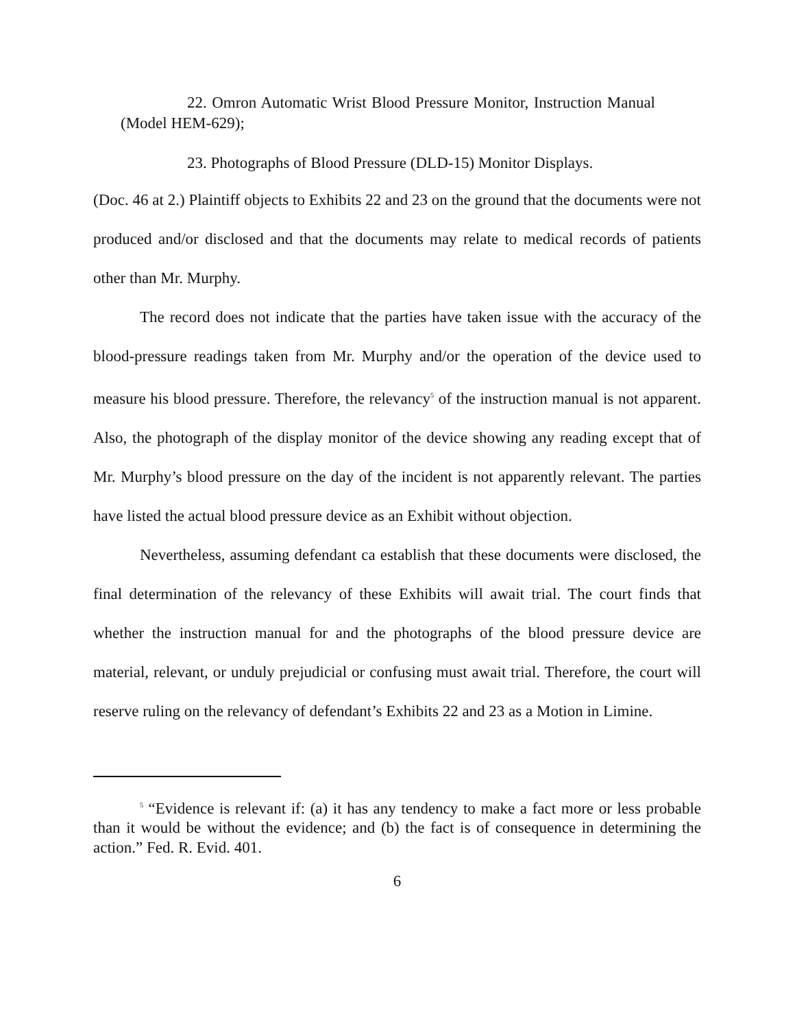22. Omron Automatic Wrist Blood Pressure Monitor, Instruction Manual (Model HEM-629);
23. Photographs of Blood Pressure (DLD-15) Monitor Displays.
(Doc. 46 at 2.) Plaintiff objects to Exhibits 22 and 23 on the ground that the documents were not produced and/or disclosed and that the documents may relate to medical records of patients other than Mr. Murphy.
The record does not indicate that the parties have taken issue with the accuracy of the blood-pressure readings taken from Mr. Murphy and/or the operation of the device used to measure his blood pressure. Therefore, the relevancy<sup>5</sup> of the instruction manual is not apparent. Also, the photograph of the display monitor of the device showing any reading except that of Mr. Murphy’s blood pressure on the day of the incident is not apparently relevant. The parties have listed the actual blood pressure device as an Exhibit without objection.
Nevertheless, assuming defendant ca establish that these documents were disclosed, the final determination of the relevancy of these Exhibits will await trial. The court finds that whether the instruction manual for and the photographs of the blood pressure device are material, relevant, or unduly prejudicial or confusing must await trial. Therefore, the court will reserve ruling on the relevancy of defendant’s Exhibits 22 and 23 as a Motion in Limine.
<sup>5</sup> “Evidence is relevant if: (a) it has any tendency to make a fact more or less probable than it would be without the evidence; and (b) the fact is of consequence in determining the action.” Fed. R. Evid. 401.
6